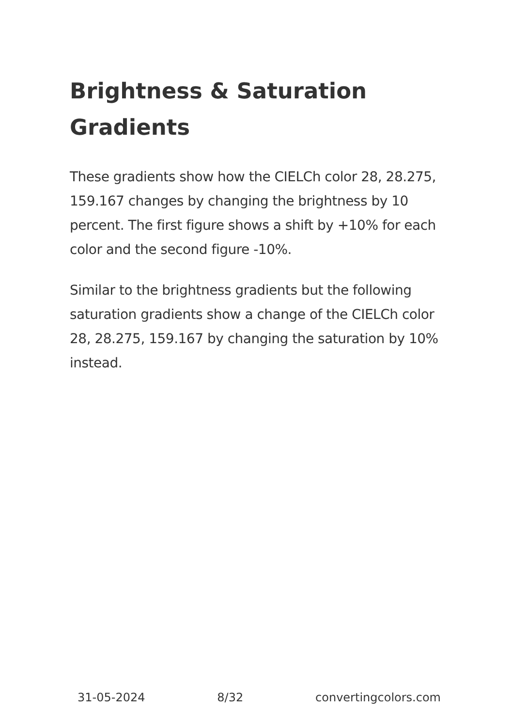Brightness & Saturation Gradients
These gradients show how the CIELCh color 28, 28.275, 159.167 changes by changing the brightness by 10 percent. The first figure shows a shift by +10% for each color and the second figure -10%.
Similar to the brightness gradients but the following saturation gradients show a change of the CIELCh color 28, 28.275, 159.167 by changing the saturation by 10% instead.
31-05-2024 8/32 convertingcolors.com